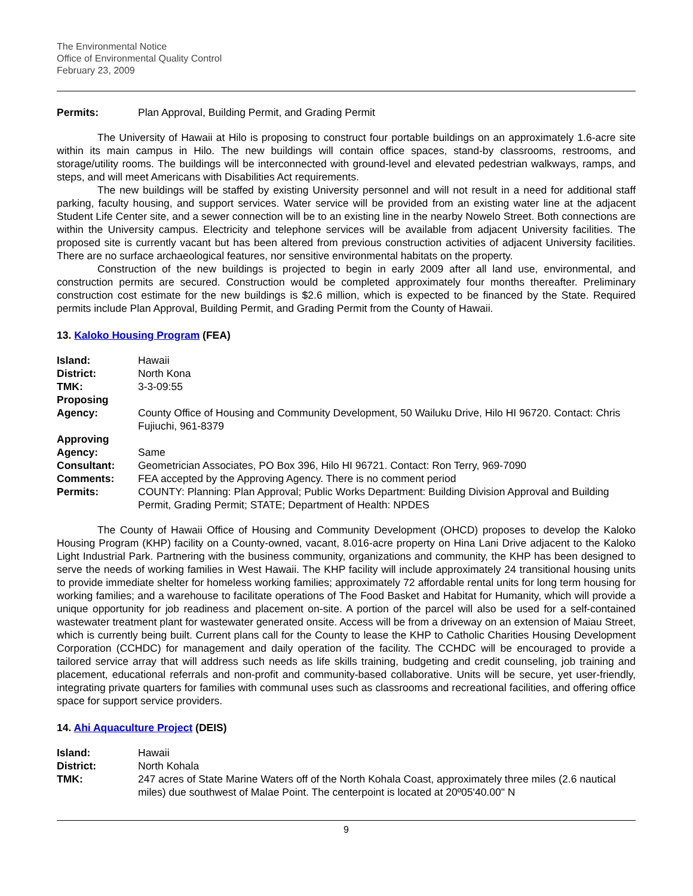The Environmental Notice
Office of Environmental Quality Control
February 23, 2009
Permits:
Plan Approval, Building Permit, and Grading Permit
The University of Hawaii at Hilo is proposing to construct four portable buildings on an approximately 1.6-acre site within its main campus in Hilo. The new buildings will contain office spaces, stand-by classrooms, restrooms, and storage/utility rooms. The buildings will be interconnected with ground-level and elevated pedestrian walkways, ramps, and steps, and will meet Americans with Disabilities Act requirements.
The new buildings will be staffed by existing University personnel and will not result in a need for additional staff parking, faculty housing, and support services. Water service will be provided from an existing water line at the adjacent Student Life Center site, and a sewer connection will be to an existing line in the nearby Nowelo Street. Both connections are within the University campus. Electricity and telephone services will be available from adjacent University facilities. The proposed site is currently vacant but has been altered from previous construction activities of adjacent University facilities. There are no surface archaeological features, nor sensitive environmental habitats on the property.
Construction of the new buildings is projected to begin in early 2009 after all land use, environmental, and construction permits are secured. Construction would be completed approximately four months thereafter. Preliminary construction cost estimate for the new buildings is $2.6 million, which is expected to be financed by the State. Required permits include Plan Approval, Building Permit, and Grading Permit from the County of Hawaii.
13. Kaloko Housing Program (FEA)
Island:
Hawaii
District:
North Kona
TMK:
3-3-09:55
Proposing Agency:
County Office of Housing and Community Development, 50 Wailuku Drive, Hilo HI 96720. Contact: Chris Fujiuchi, 961-8379
Approving Agency:
Same
Consultant:
Geometrician Associates, PO Box 396, Hilo HI 96721. Contact: Ron Terry, 969-7090
Comments:
FEA accepted by the Approving Agency. There is no comment period
Permits:
COUNTY: Planning: Plan Approval; Public Works Department: Building Division Approval and Building Permit, Grading Permit; STATE; Department of Health: NPDES
The County of Hawaii Office of Housing and Community Development (OHCD) proposes to develop the Kaloko Housing Program (KHP) facility on a County-owned, vacant, 8.016-acre property on Hina Lani Drive adjacent to the Kaloko Light Industrial Park. Partnering with the business community, organizations and community, the KHP has been designed to serve the needs of working families in West Hawaii. The KHP facility will include approximately 24 transitional housing units to provide immediate shelter for homeless working families; approximately 72 affordable rental units for long term housing for working families; and a warehouse to facilitate operations of The Food Basket and Habitat for Humanity, which will provide a unique opportunity for job readiness and placement on-site. A portion of the parcel will also be used for a self-contained wastewater treatment plant for wastewater generated onsite. Access will be from a driveway on an extension of Maiau Street, which is currently being built. Current plans call for the County to lease the KHP to Catholic Charities Housing Development Corporation (CCHDC) for management and daily operation of the facility. The CCHDC will be encouraged to provide a tailored service array that will address such needs as life skills training, budgeting and credit counseling, job training and placement, educational referrals and non-profit and community-based collaborative. Units will be secure, yet user-friendly, integrating private quarters for families with communal uses such as classrooms and recreational facilities, and offering office space for support service providers.
14. Ahi Aquaculture Project (DEIS)
Island:
Hawaii
District:
North Kohala
TMK:
247 acres of State Marine Waters off of the North Kohala Coast, approximately three miles (2.6 nautical miles) due southwest of Malae Point. The centerpoint is located at 20º05'40.00" N
9